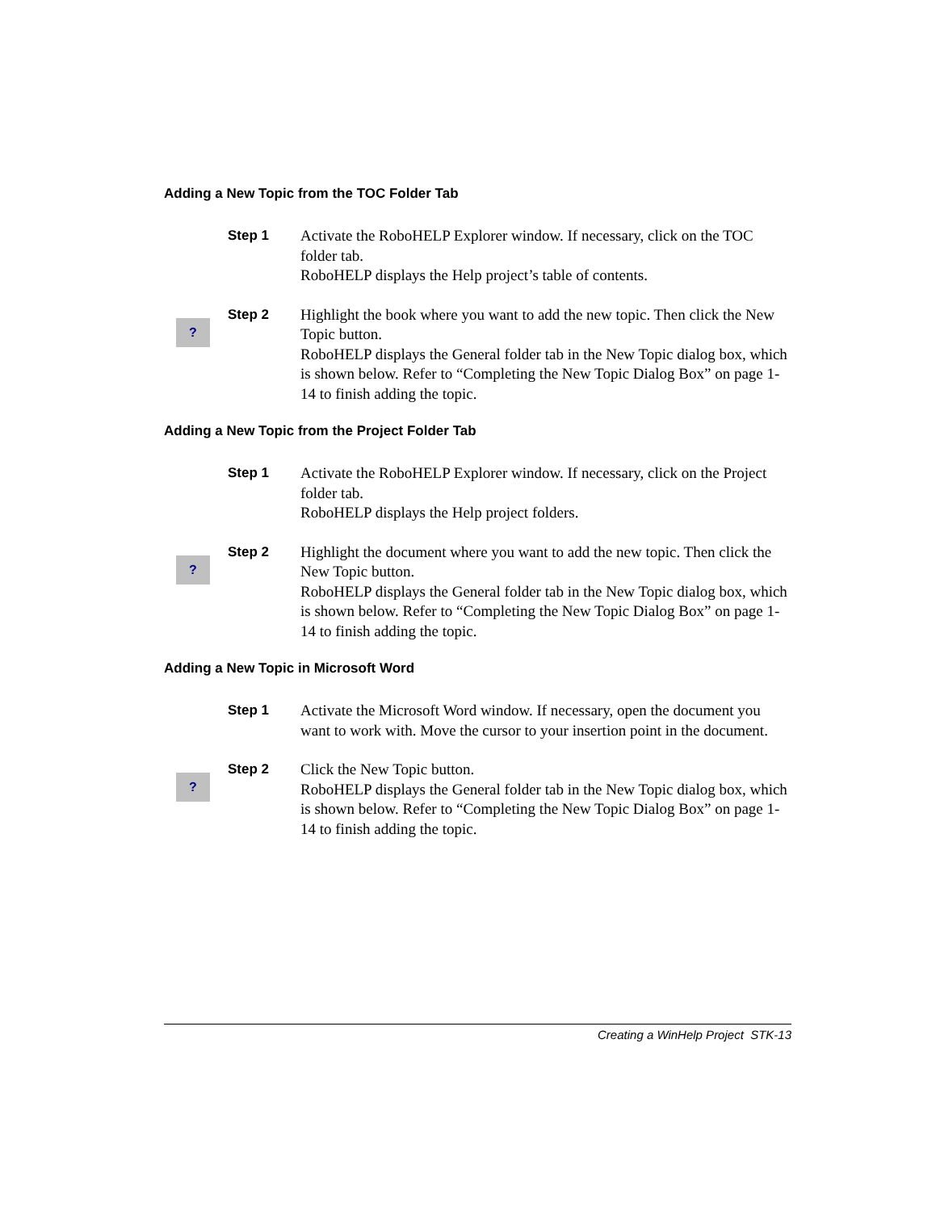Adding a New Topic from the TOC Folder Tab
Step 1 Activate the RoboHELP Explorer window. If necessary, click on the TOC folder tab.
RoboHELP displays the Help project’s table of contents.
?
Step 2 Highlight the book where you want to add the new topic. Then click the New Topic button.
RoboHELP displays the General folder tab in the New Topic dialog box, which is shown below. Refer to “Completing the New Topic Dialog Box” on page 1-14 to finish adding the topic.
Adding a New Topic from the Project Folder Tab
Step 1 Activate the RoboHELP Explorer window. If necessary, click on the Project folder tab.
RoboHELP displays the Help project folders.
?
Step 2 Highlight the document where you want to add the new topic. Then click the New Topic button.
RoboHELP displays the General folder tab in the New Topic dialog box, which is shown below. Refer to “Completing the New Topic Dialog Box” on page 1-14 to finish adding the topic.
Adding a New Topic in Microsoft Word
Step 1 Activate the Microsoft Word window. If necessary, open the document you want to work with. Move the cursor to your insertion point in the document.
?
Step 2 Click the New Topic button.
RoboHELP displays the General folder tab in the New Topic dialog box, which is shown below. Refer to “Completing the New Topic Dialog Box” on page 1-14 to finish adding the topic.
Creating a WinHelp Project STK-13